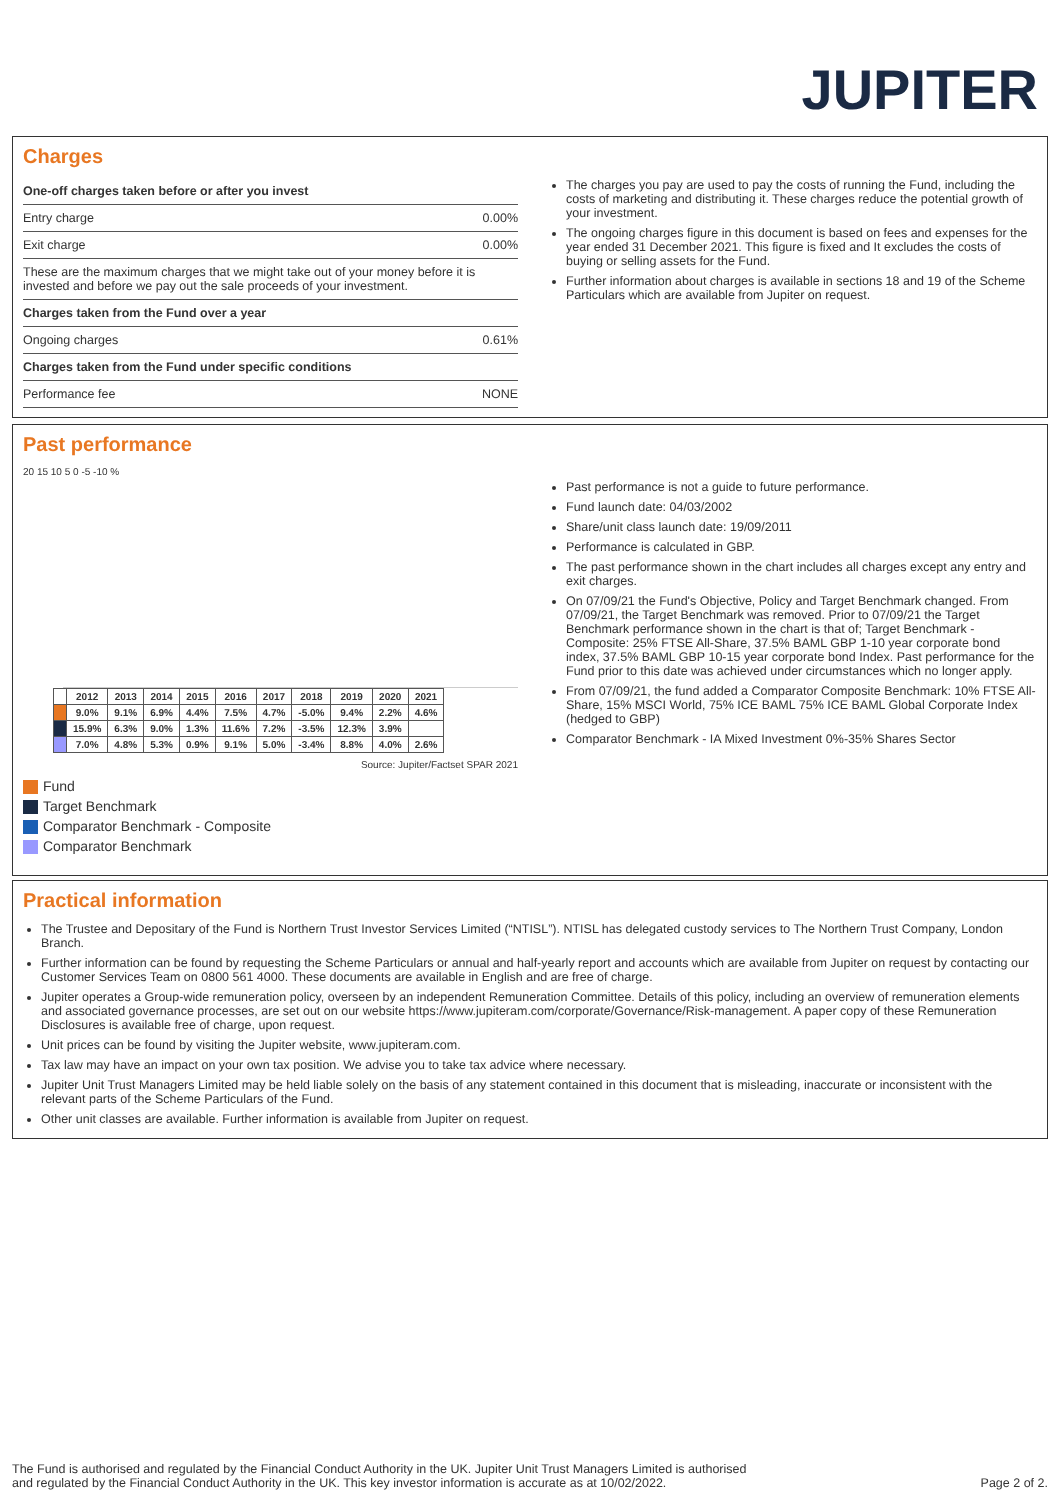JUPITER
Charges
| One-off charges taken before or after you invest | |
| Entry charge | 0.00% |
| Exit charge | 0.00% |
| These are the maximum charges that we might take out of your money before it is invested and before we pay out the sale proceeds of your investment. | |
| Charges taken from the Fund over a year | |
| Ongoing charges | 0.61% |
| Charges taken from the Fund under specific conditions | |
| Performance fee | NONE |
The charges you pay are used to pay the costs of running the Fund, including the costs of marketing and distributing it. These charges reduce the potential growth of your investment.
The ongoing charges figure in this document is based on fees and expenses for the year ended 31 December 2021. This figure is fixed and It excludes the costs of buying or selling assets for the Fund.
Further information about charges is available in sections 18 and 19 of the Scheme Particulars which are available from Jupiter on request.
Past performance
20 15 10 5 0 -5 -10 %
| | 2012 | 2013 | 2014 | 2015 | 2016 | 2017 | 2018 | 2019 | 2020 | 2021 |
| | 9.0% | 9.1% | 6.9% | 4.4% | 7.5% | 4.7% | -5.0% | 9.4% | 2.2% | 4.6% |
| | 15.9% | 6.3% | 9.0% | 1.3% | 11.6% | 7.2% | -3.5% | 12.3% | 3.9% | |
| | 7.0% | 4.8% | 5.3% | 0.9% | 9.1% | 5.0% | -3.4% | 8.8% | 4.0% | 2.6% |
Source: Jupiter/Factset SPAR 2021
Fund
Target Benchmark
Comparator Benchmark - Composite
Comparator Benchmark
Past performance is not a guide to future performance.
Fund launch date: 04/03/2002
Share/unit class launch date: 19/09/2011
Performance is calculated in GBP.
The past performance shown in the chart includes all charges except any entry and exit charges.
On 07/09/21 the Fund's Objective, Policy and Target Benchmark changed. From 07/09/21, the Target Benchmark was removed. Prior to 07/09/21 the Target Benchmark performance shown in the chart is that of; Target Benchmark - Composite: 25% FTSE All-Share, 37.5% BAML GBP 1-10 year corporate bond index, 37.5% BAML GBP 10-15 year corporate bond Index. Past performance for the Fund prior to this date was achieved under circumstances which no longer apply.
From 07/09/21, the fund added a Comparator Composite Benchmark: 10% FTSE All-Share, 15% MSCI World, 75% ICE BAML 75% ICE BAML Global Corporate Index (hedged to GBP)
Comparator Benchmark - IA Mixed Investment 0%-35% Shares Sector
Practical information
The Trustee and Depositary of the Fund is Northern Trust Investor Services Limited (“NTISL”). NTISL has delegated custody services to The Northern Trust Company, London Branch.
Further information can be found by requesting the Scheme Particulars or annual and half-yearly report and accounts which are available from Jupiter on request by contacting our Customer Services Team on 0800 561 4000. These documents are available in English and are free of charge.
Jupiter operates a Group-wide remuneration policy, overseen by an independent Remuneration Committee. Details of this policy, including an overview of remuneration elements and associated governance processes, are set out on our website https://www.jupiteram.com/corporate/Governance/Risk-management. A paper copy of these Remuneration Disclosures is available free of charge, upon request.
Unit prices can be found by visiting the Jupiter website, www.jupiteram.com.
Tax law may have an impact on your own tax position. We advise you to take tax advice where necessary.
Jupiter Unit Trust Managers Limited may be held liable solely on the basis of any statement contained in this document that is misleading, inaccurate or inconsistent with the relevant parts of the Scheme Particulars of the Fund.
Other unit classes are available. Further information is available from Jupiter on request.
The Fund is authorised and regulated by the Financial Conduct Authority in the UK. Jupiter Unit Trust Managers Limited is authorised
and regulated by the Financial Conduct Authority in the UK. This key investor information is accurate as at 10/02/2022.
Page 2 of 2.